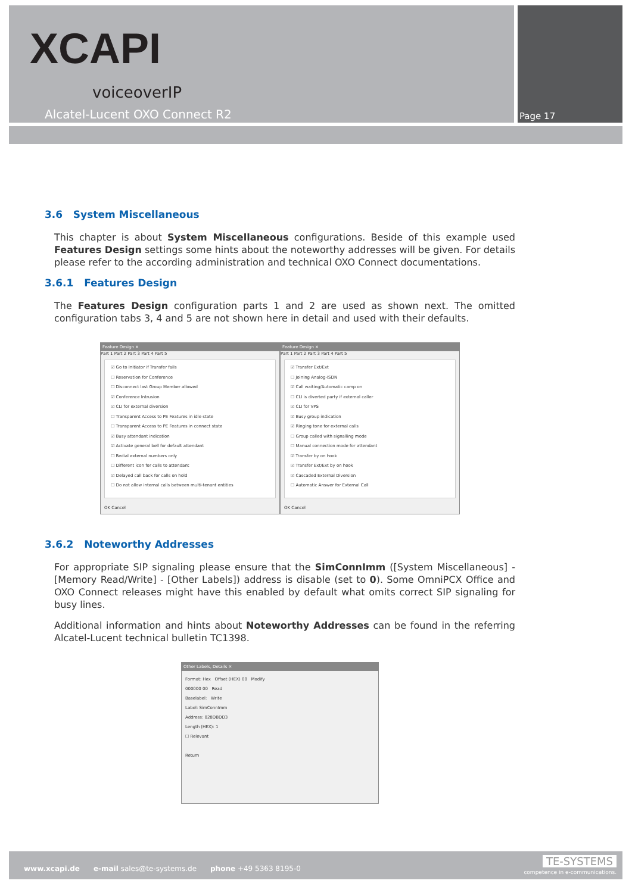XCAPI
voiceoverIP
Alcatel-Lucent OXO Connect R2 Page 17
3.6 System Miscellaneous
This chapter is about System Miscellaneous configurations. Beside of this example used Features Design settings some hints about the noteworthy addresses will be given. For details please refer to the according administration and technical OXO Connect documentations.
3.6.1 Features Design
The Features Design configuration parts 1 and 2 are used as shown next. The omitted configuration tabs 3, 4 and 5 are not shown here in detail and used with their defaults.
Feature Design ✕
Part 1 Part 2 Part 3 Part 4 Part 5
☑ Go to Initiator if Transfer fails
☐ Reservation for Conference
☐ Disconnect last Group Member allowed
☑ Conference Intrusion
☑ CLI for external diversion
☐ Transparent Access to PE Features in idle state
☐ Transparent Access to PE Features in connect state
☑ Busy attendant indication
☑ Activate general bell for default attendant
☐ Redial external numbers only
☐ Different icon for calls to attendant
☑ Delayed call back for calls on hold
☐ Do not allow internal calls between multi-tenant entities
OK Cancel
Feature Design ✕
Part 1 Part 2 Part 3 Part 4 Part 5
☑ Transfer Ext/Ext
☐ Joining Analog-ISDN
☑ Call waiting/Automatic camp on
☐ CLI is diverted party if external caller
☑ CLI for VPS
☑ Busy group indication
☑ Ringing tone for external calls
☐ Group called with signalling mode
☐ Manual connection mode for attendant
☑ Transfer by on hook
☑ Transfer Ext/Ext by on hook
☑ Cascaded External Diversion
☐ Automatic Answer for External Call
OK Cancel
3.6.2 Noteworthy Addresses
For appropriate SIP signaling please ensure that the SimConnImm ([System Miscellaneous] - [Memory Read/Write] - [Other Labels]) address is disable (set to 0). Some OmniPCX Office and OXO Connect releases might have this enabled by default what omits correct SIP signaling for busy lines.
Additional information and hints about Noteworthy Addresses can be found in the referring Alcatel-Lucent technical bulletin TC1398.
Other Labels, Details ✕
Format: Hex Offset (HEX) 00 Modify
000000 00 Read
Baselabel: Write
Label: SimConnImm
Address: 028DBDD3
Length (HEX): 1
☐ Relevant
Return
www.xcapi.de e-mail sales@te-systems.de phone +49 5363 8195-0
TE-SYSTEMS
competence in e-communications.